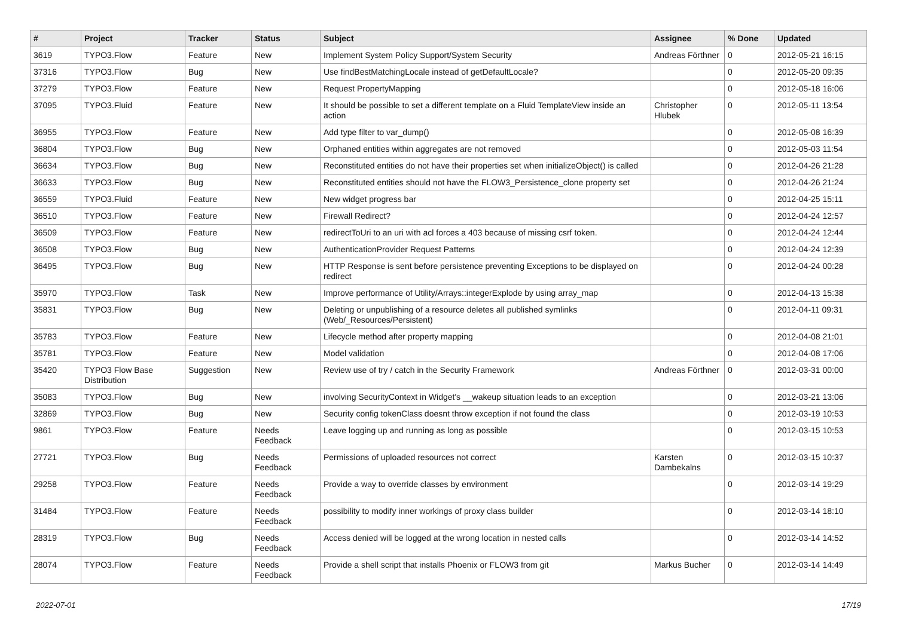| # | Project | Tracker | Status | Subject | Assignee | % Done | Updated |
| --- | --- | --- | --- | --- | --- | --- | --- |
| 3619 | TYPO3.Flow | Feature | New | Implement System Policy Support/System Security | Andreas Förthner | 0 | 2012-05-21 16:15 |
| 37316 | TYPO3.Flow | Bug | New | Use findBestMatchingLocale instead of getDefaultLocale? | | 0 | 2012-05-20 09:35 |
| 37279 | TYPO3.Flow | Feature | New | Request PropertyMapping | | 0 | 2012-05-18 16:06 |
| 37095 | TYPO3.Fluid | Feature | New | It should be possible to set a different template on a Fluid TemplateView inside an action | Christopher Hlubek | 0 | 2012-05-11 13:54 |
| 36955 | TYPO3.Flow | Feature | New | Add type filter to var_dump() | | 0 | 2012-05-08 16:39 |
| 36804 | TYPO3.Flow | Bug | New | Orphaned entities within aggregates are not removed | | 0 | 2012-05-03 11:54 |
| 36634 | TYPO3.Flow | Bug | New | Reconstituted entities do not have their properties set when initializeObject() is called | | 0 | 2012-04-26 21:28 |
| 36633 | TYPO3.Flow | Bug | New | Reconstituted entities should not have the FLOW3_Persistence_clone property set | | 0 | 2012-04-26 21:24 |
| 36559 | TYPO3.Fluid | Feature | New | New widget progress bar | | 0 | 2012-04-25 15:11 |
| 36510 | TYPO3.Flow | Feature | New | Firewall Redirect? | | 0 | 2012-04-24 12:57 |
| 36509 | TYPO3.Flow | Feature | New | redirectToUri to an uri with acl forces a 403 because of missing csrf token. | | 0 | 2012-04-24 12:44 |
| 36508 | TYPO3.Flow | Bug | New | AuthenticationProvider Request Patterns | | 0 | 2012-04-24 12:39 |
| 36495 | TYPO3.Flow | Bug | New | HTTP Response is sent before persistence preventing Exceptions to be displayed on redirect | | 0 | 2012-04-24 00:28 |
| 35970 | TYPO3.Flow | Task | New | Improve performance of Utility/Arrays::integerExplode by using array_map | | 0 | 2012-04-13 15:38 |
| 35831 | TYPO3.Flow | Bug | New | Deleting or unpublishing of a resource deletes all published symlinks (Web/_Resources/Persistent) | | 0 | 2012-04-11 09:31 |
| 35783 | TYPO3.Flow | Feature | New | Lifecycle method after property mapping | | 0 | 2012-04-08 21:01 |
| 35781 | TYPO3.Flow | Feature | New | Model validation | | 0 | 2012-04-08 17:06 |
| 35420 | TYPO3 Flow Base Distribution | Suggestion | New | Review use of try / catch in the Security Framework | Andreas Förthner | 0 | 2012-03-31 00:00 |
| 35083 | TYPO3.Flow | Bug | New | involving SecurityContext in Widget's __wakeup situation leads to an exception | | 0 | 2012-03-21 13:06 |
| 32869 | TYPO3.Flow | Bug | New | Security config tokenClass doesnt throw exception if not found the class | | 0 | 2012-03-19 10:53 |
| 9861 | TYPO3.Flow | Feature | Needs Feedback | Leave logging up and running as long as possible | | 0 | 2012-03-15 10:53 |
| 27721 | TYPO3.Flow | Bug | Needs Feedback | Permissions of uploaded resources not correct | Karsten Dambekalns | 0 | 2012-03-15 10:37 |
| 29258 | TYPO3.Flow | Feature | Needs Feedback | Provide a way to override classes by environment | | 0 | 2012-03-14 19:29 |
| 31484 | TYPO3.Flow | Feature | Needs Feedback | possibility to modify inner workings of proxy class builder | | 0 | 2012-03-14 18:10 |
| 28319 | TYPO3.Flow | Bug | Needs Feedback | Access denied will be logged at the wrong location in nested calls | | 0 | 2012-03-14 14:52 |
| 28074 | TYPO3.Flow | Feature | Needs Feedback | Provide a shell script that installs Phoenix or FLOW3 from git | Markus Bucher | 0 | 2012-03-14 14:49 |
2022-07-01 17/19